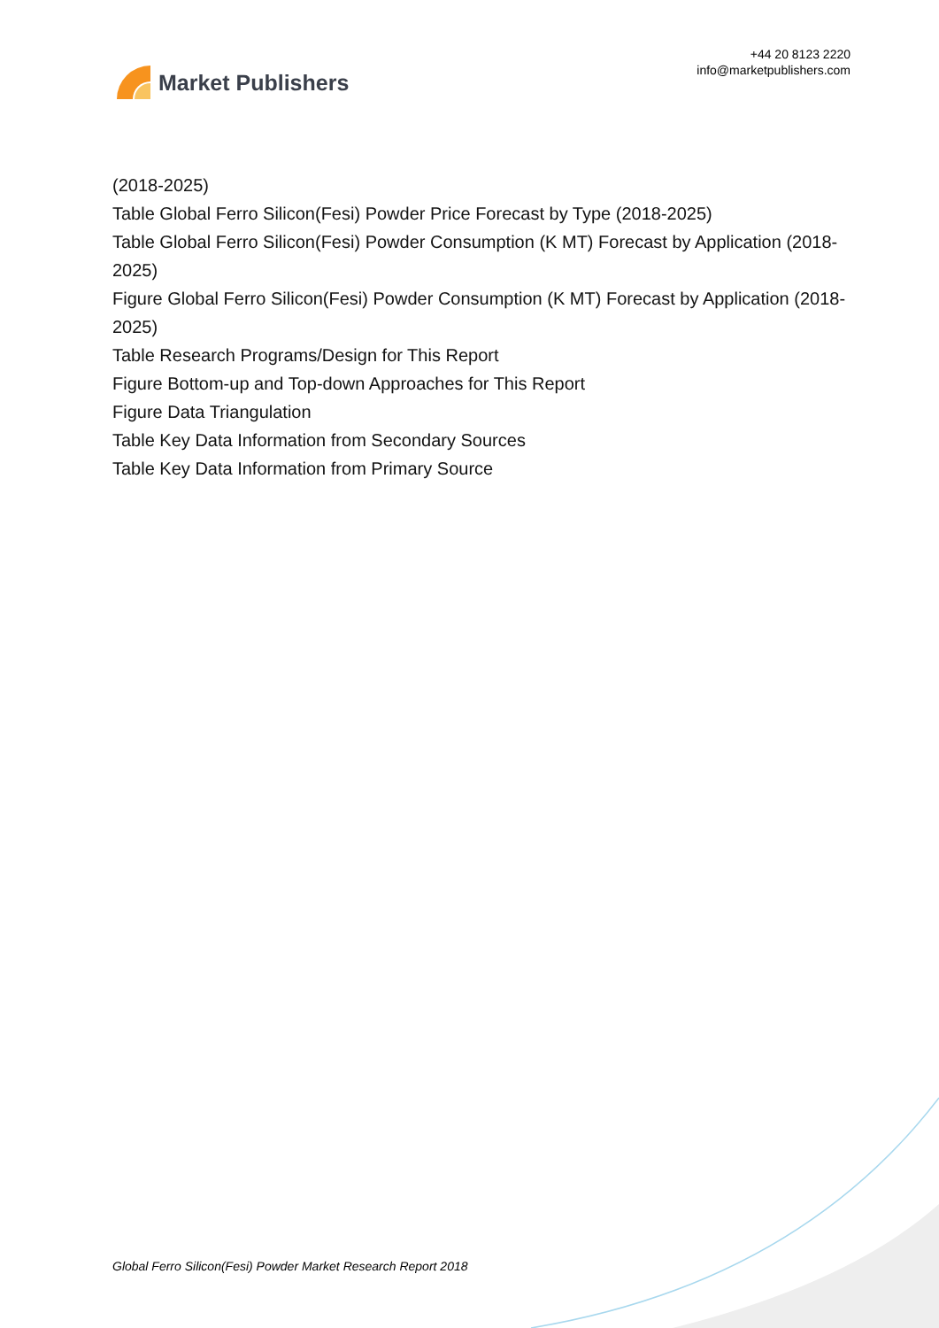Market Publishers
+44 20 8123 2220
info@marketpublishers.com
(2018-2025)
Table Global Ferro Silicon(Fesi) Powder Price Forecast by Type (2018-2025)
Table Global Ferro Silicon(Fesi) Powder Consumption (K MT) Forecast by Application (2018-2025)
Figure Global Ferro Silicon(Fesi) Powder Consumption (K MT) Forecast by Application (2018-2025)
Table Research Programs/Design for This Report
Figure Bottom-up and Top-down Approaches for This Report
Figure Data Triangulation
Table Key Data Information from Secondary Sources
Table Key Data Information from Primary Source
Global Ferro Silicon(Fesi) Powder Market Research Report 2018